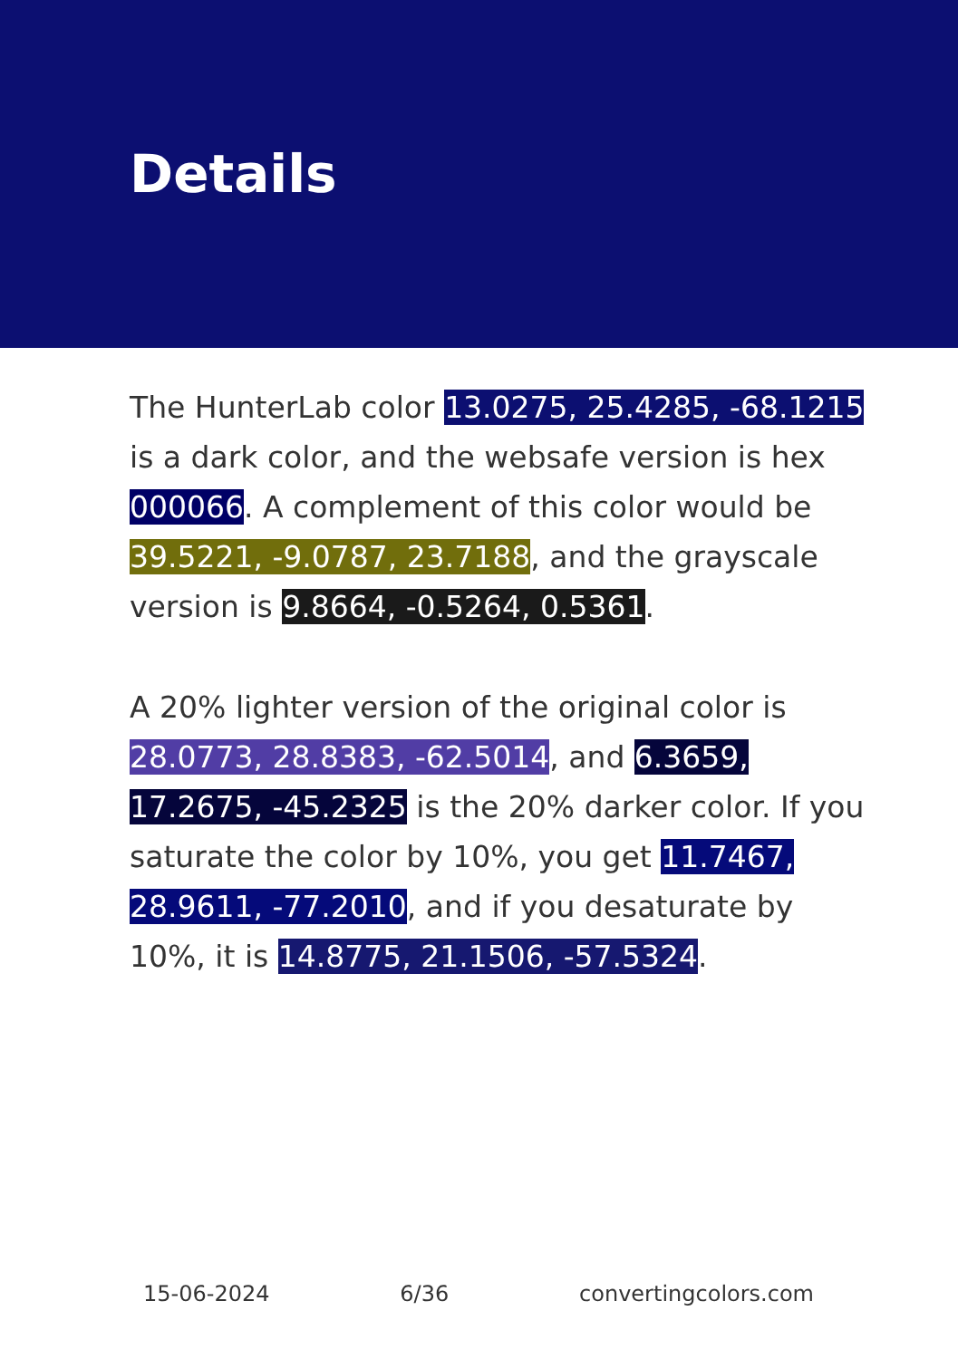Details
The HunterLab color 13.0275, 25.4285, -68.1215 is a dark color, and the websafe version is hex 000066. A complement of this color would be 39.5221, -9.0787, 23.7188, and the grayscale version is 9.8664, -0.5264, 0.5361.
A 20% lighter version of the original color is 28.0773, 28.8383, -62.5014, and 6.3659, 17.2675, -45.2325 is the 20% darker color. If you saturate the color by 10%, you get 11.7467, 28.9611, -77.2010, and if you desaturate by 10%, it is 14.8775, 21.1506, -57.5324.
15-06-2024 6/36 convertingcolors.com